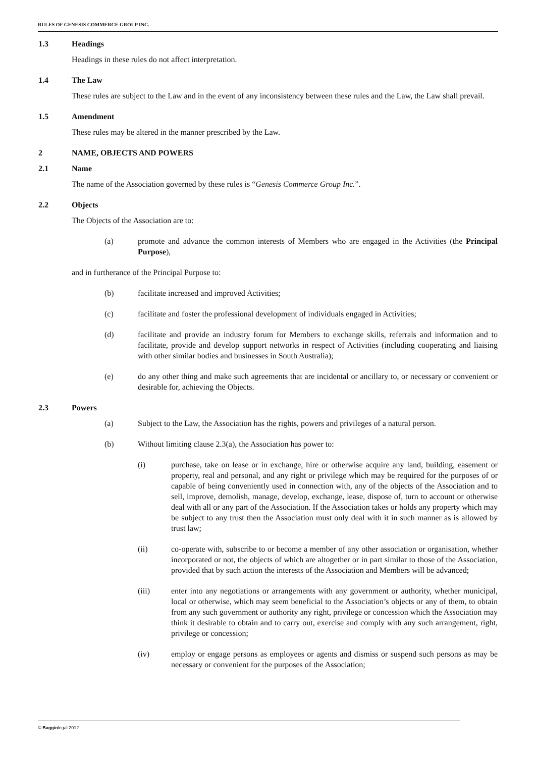RULES OF GENESIS COMMERCE GROUP INC.
1.3 Headings
Headings in these rules do not affect interpretation.
1.4 The Law
These rules are subject to the Law and in the event of any inconsistency between these rules and the Law, the Law shall prevail.
1.5 Amendment
These rules may be altered in the manner prescribed by the Law.
2 NAME, OBJECTS AND POWERS
2.1 Name
The name of the Association governed by these rules is “Genesis Commerce Group Inc.”.
2.2 Objects
The Objects of the Association are to:
(a) promote and advance the common interests of Members who are engaged in the Activities (the Principal Purpose),
and in furtherance of the Principal Purpose to:
(b) facilitate increased and improved Activities;
(c) facilitate and foster the professional development of individuals engaged in Activities;
(d) facilitate and provide an industry forum for Members to exchange skills, referrals and information and to facilitate, provide and develop support networks in respect of Activities (including cooperating and liaising with other similar bodies and businesses in South Australia);
(e) do any other thing and make such agreements that are incidental or ancillary to, or necessary or convenient or desirable for, achieving the Objects.
2.3 Powers
(a) Subject to the Law, the Association has the rights, powers and privileges of a natural person.
(b) Without limiting clause 2.3(a), the Association has power to:
(i) purchase, take on lease or in exchange, hire or otherwise acquire any land, building, easement or property, real and personal, and any right or privilege which may be required for the purposes of or capable of being conveniently used in connection with, any of the objects of the Association and to sell, improve, demolish, manage, develop, exchange, lease, dispose of, turn to account or otherwise deal with all or any part of the Association. If the Association takes or holds any property which may be subject to any trust then the Association must only deal with it in such manner as is allowed by trust law;
(ii) co-operate with, subscribe to or become a member of any other association or organisation, whether incorporated or not, the objects of which are altogether or in part similar to those of the Association, provided that by such action the interests of the Association and Members will be advanced;
(iii) enter into any negotiations or arrangements with any government or authority, whether municipal, local or otherwise, which may seem beneficial to the Association’s objects or any of them, to obtain from any such government or authority any right, privilege or concession which the Association may think it desirable to obtain and to carry out, exercise and comply with any such arrangement, right, privilege or concession;
(iv) employ or engage persons as employees or agents and dismiss or suspend such persons as may be necessary or convenient for the purposes of the Association;
© Baggiolegal 2012